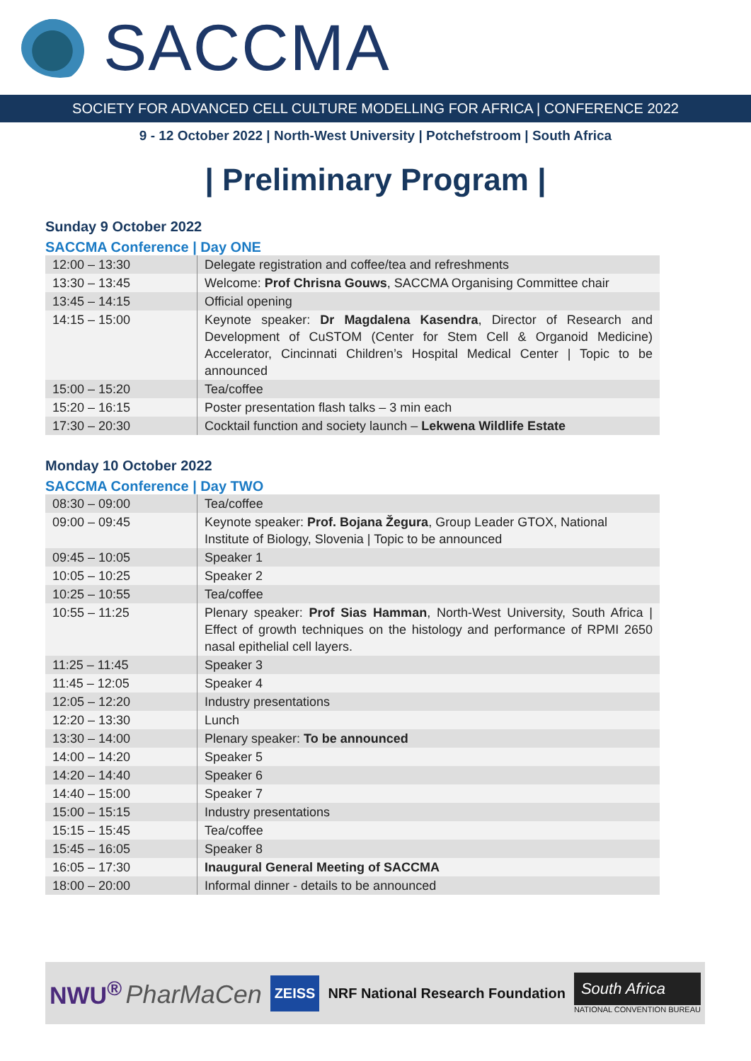SACCMA
SOCIETY FOR ADVANCED CELL CULTURE MODELLING FOR AFRICA | CONFERENCE 2022
9 - 12 October 2022 | North-West University | Potchefstroom | South Africa
| Preliminary Program |
Sunday 9 October 2022
SACCMA Conference | Day ONE
| 12:00 – 13:30 | Delegate registration and coffee/tea and refreshments |
| 13:30 – 13:45 | Welcome: Prof Chrisna Gouws , SACCMA Organising Committee chair |
| 13:45 – 14:15 | Official opening |
| 14:15 – 15:00 | Keynote speaker: Dr Magdalena Kasendra , Director of Research and Development of CuSTOM (Center for Stem Cell & Organoid Medicine) Accelerator, Cincinnati Children’s Hospital Medical Center / Topic to be announced |
| 15:00 – 15:20 | Tea/coffee |
| 15:20 – 16:15 | Poster presentation flash talks – 3 min each |
| 17:30 – 20:30 | Cocktail function and society launch – Lekwena Wildlife Estate |
Monday 10 October 2022
SACCMA Conference | Day TWO
| 08:30 – 09:00 | Tea/coffee |
| 09:00 – 09:45 | Keynote speaker: Prof. Bojana Žegura , Group Leader GTOX, National Institute of Biology, Slovenia / Topic to be announced |
| 09:45 – 10:05 | Speaker 1 |
| 10:05 – 10:25 | Speaker 2 |
| 10:25 – 10:55 | Tea/coffee |
| 10:55 – 11:25 | Plenary speaker: Prof Sias Hamman , North-West University, South Africa / Effect of growth techniques on the histology and performance of RPMI 2650 nasal epithelial cell layers. |
| 11:25 – 11:45 | Speaker 3 |
| 11:45 – 12:05 | Speaker 4 |
| 12:05 – 12:20 | Industry presentations |
| 12:20 – 13:30 | Lunch |
| 13:30 – 14:00 | Plenary speaker: To be announced |
| 14:00 – 14:20 | Speaker 5 |
| 14:20 – 14:40 | Speaker 6 |
| 14:40 – 15:00 | Speaker 7 |
| 15:00 – 15:15 | Industry presentations |
| 15:15 – 15:45 | Tea/coffee |
| 15:45 – 16:05 | Speaker 8 |
| 16:05 – 17:30 | Inaugural General Meeting of SACCMA |
| 18:00 – 20:00 | Informal dinner - details to be announced |
NWU<sup>®</sup> PharMaCen ZEISS NRF National Research Foundation South Africa
NATIONAL CONVENTION BUREAU